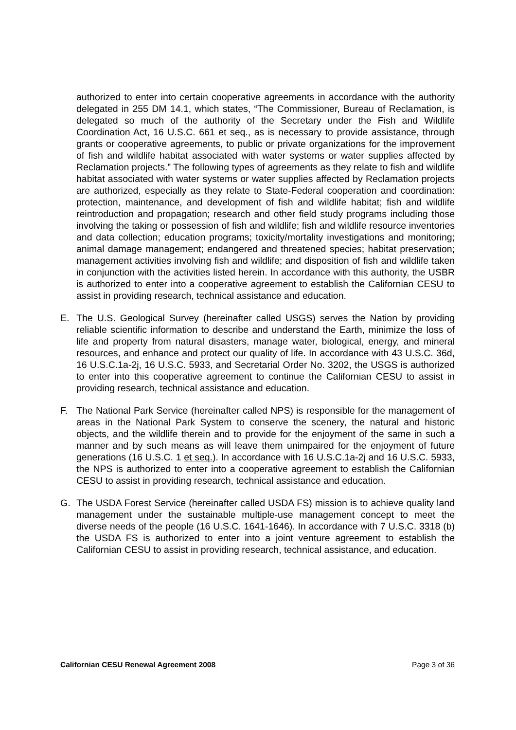authorized to enter into certain cooperative agreements in accordance with the authority delegated in 255 DM 14.1, which states, “The Commissioner, Bureau of Reclamation, is delegated so much of the authority of the Secretary under the Fish and Wildlife Coordination Act, 16 U.S.C. 661 et seq., as is necessary to provide assistance, through grants or cooperative agreements, to public or private organizations for the improvement of fish and wildlife habitat associated with water systems or water supplies affected by Reclamation projects.” The following types of agreements as they relate to fish and wildlife habitat associated with water systems or water supplies affected by Reclamation projects are authorized, especially as they relate to State-Federal cooperation and coordination: protection, maintenance, and development of fish and wildlife habitat; fish and wildlife reintroduction and propagation; research and other field study programs including those involving the taking or possession of fish and wildlife; fish and wildlife resource inventories and data collection; education programs; toxicity/mortality investigations and monitoring; animal damage management; endangered and threatened species; habitat preservation; management activities involving fish and wildlife; and disposition of fish and wildlife taken in conjunction with the activities listed herein. In accordance with this authority, the USBR is authorized to enter into a cooperative agreement to establish the Californian CESU to assist in providing research, technical assistance and education.
E. The U.S. Geological Survey (hereinafter called USGS) serves the Nation by providing reliable scientific information to describe and understand the Earth, minimize the loss of life and property from natural disasters, manage water, biological, energy, and mineral resources, and enhance and protect our quality of life. In accordance with 43 U.S.C. 36d, 16 U.S.C.1a-2j, 16 U.S.C. 5933, and Secretarial Order No. 3202, the USGS is authorized to enter into this cooperative agreement to continue the Californian CESU to assist in providing research, technical assistance and education.
F. The National Park Service (hereinafter called NPS) is responsible for the management of areas in the National Park System to conserve the scenery, the natural and historic objects, and the wildlife therein and to provide for the enjoyment of the same in such a manner and by such means as will leave them unimpaired for the enjoyment of future generations (16 U.S.C. 1 et seq.). In accordance with 16 U.S.C.1a-2j and 16 U.S.C. 5933, the NPS is authorized to enter into a cooperative agreement to establish the Californian CESU to assist in providing research, technical assistance and education.
G. The USDA Forest Service (hereinafter called USDA FS) mission is to achieve quality land management under the sustainable multiple-use management concept to meet the diverse needs of the people (16 U.S.C. 1641-1646). In accordance with 7 U.S.C. 3318 (b) the USDA FS is authorized to enter into a joint venture agreement to establish the Californian CESU to assist in providing research, technical assistance, and education.
Californian CESU Renewal Agreement 2008 Page 3 of 36